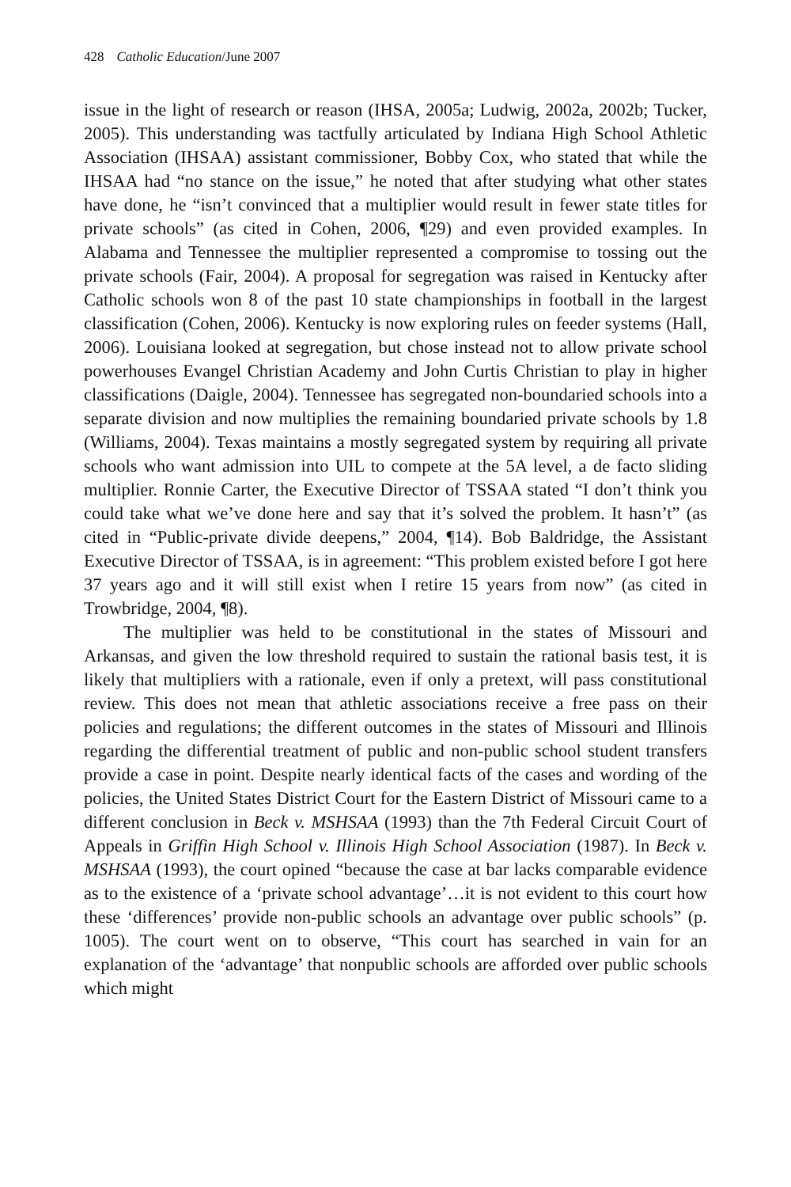428 Catholic Education/June 2007
issue in the light of research or reason (IHSA, 2005a; Ludwig, 2002a, 2002b; Tucker, 2005). This understanding was tactfully articulated by Indiana High School Athletic Association (IHSAA) assistant commissioner, Bobby Cox, who stated that while the IHSAA had “no stance on the issue,” he noted that after studying what other states have done, he “isn’t convinced that a multiplier would result in fewer state titles for private schools” (as cited in Cohen, 2006, ¶29) and even provided examples. In Alabama and Tennessee the multiplier represented a compromise to tossing out the private schools (Fair, 2004). A proposal for segregation was raised in Kentucky after Catholic schools won 8 of the past 10 state championships in football in the largest classification (Cohen, 2006). Kentucky is now exploring rules on feeder systems (Hall, 2006). Louisiana looked at segregation, but chose instead not to allow private school powerhouses Evangel Christian Academy and John Curtis Christian to play in higher classifications (Daigle, 2004). Tennessee has segregated non-boundaried schools into a separate division and now multiplies the remaining boundaried private schools by 1.8 (Williams, 2004). Texas maintains a mostly segregated system by requiring all private schools who want admission into UIL to compete at the 5A level, a de facto sliding multiplier. Ronnie Carter, the Executive Director of TSSAA stated “I don’t think you could take what we’ve done here and say that it’s solved the problem. It hasn’t” (as cited in “Public-private divide deepens,” 2004, ¶14). Bob Baldridge, the Assistant Executive Director of TSSAA, is in agreement: “This problem existed before I got here 37 years ago and it will still exist when I retire 15 years from now” (as cited in Trowbridge, 2004, ¶8).
The multiplier was held to be constitutional in the states of Missouri and Arkansas, and given the low threshold required to sustain the rational basis test, it is likely that multipliers with a rationale, even if only a pretext, will pass constitutional review. This does not mean that athletic associations receive a free pass on their policies and regulations; the different outcomes in the states of Missouri and Illinois regarding the differential treatment of public and non-public school student transfers provide a case in point. Despite nearly identical facts of the cases and wording of the policies, the United States District Court for the Eastern District of Missouri came to a different conclusion in Beck v. MSHSAA (1993) than the 7th Federal Circuit Court of Appeals in Griffin High School v. Illinois High School Association (1987). In Beck v. MSHSAA (1993), the court opined “because the case at bar lacks comparable evidence as to the existence of a ‘private school advantage’…it is not evident to this court how these ‘differences’ provide non-public schools an advantage over public schools” (p. 1005). The court went on to observe, “This court has searched in vain for an explanation of the ‘advantage’ that nonpublic schools are afforded over public schools which might